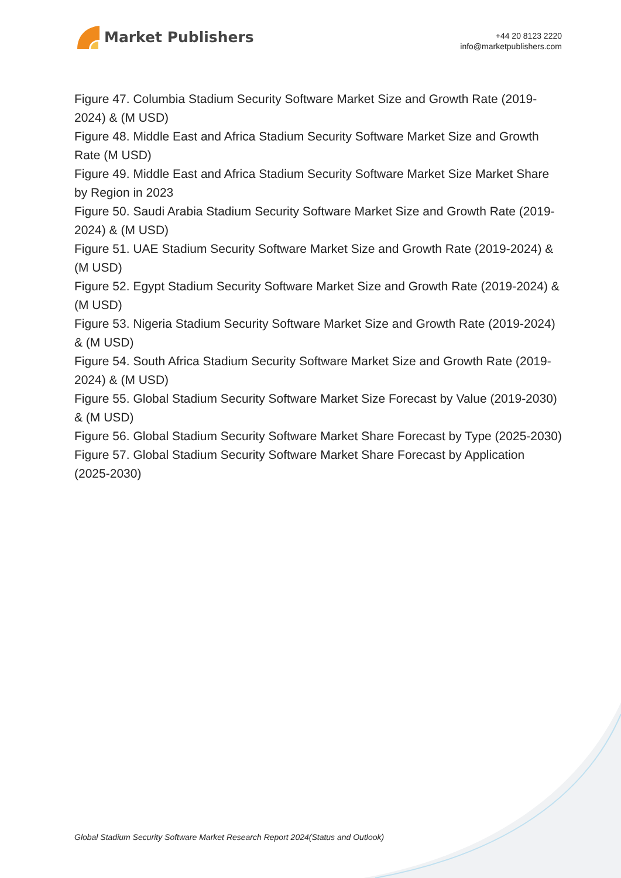Market Publishers
+44 20 8123 2220
info@marketpublishers.com
Figure 47. Columbia Stadium Security Software Market Size and Growth Rate (2019-2024) & (M USD)
Figure 48. Middle East and Africa Stadium Security Software Market Size and Growth Rate (M USD)
Figure 49. Middle East and Africa Stadium Security Software Market Size Market Share by Region in 2023
Figure 50. Saudi Arabia Stadium Security Software Market Size and Growth Rate (2019-2024) & (M USD)
Figure 51. UAE Stadium Security Software Market Size and Growth Rate (2019-2024) & (M USD)
Figure 52. Egypt Stadium Security Software Market Size and Growth Rate (2019-2024) & (M USD)
Figure 53. Nigeria Stadium Security Software Market Size and Growth Rate (2019-2024) & (M USD)
Figure 54. South Africa Stadium Security Software Market Size and Growth Rate (2019-2024) & (M USD)
Figure 55. Global Stadium Security Software Market Size Forecast by Value (2019-2030) & (M USD)
Figure 56. Global Stadium Security Software Market Share Forecast by Type (2025-2030)
Figure 57. Global Stadium Security Software Market Share Forecast by Application (2025-2030)
Global Stadium Security Software Market Research Report 2024(Status and Outlook)